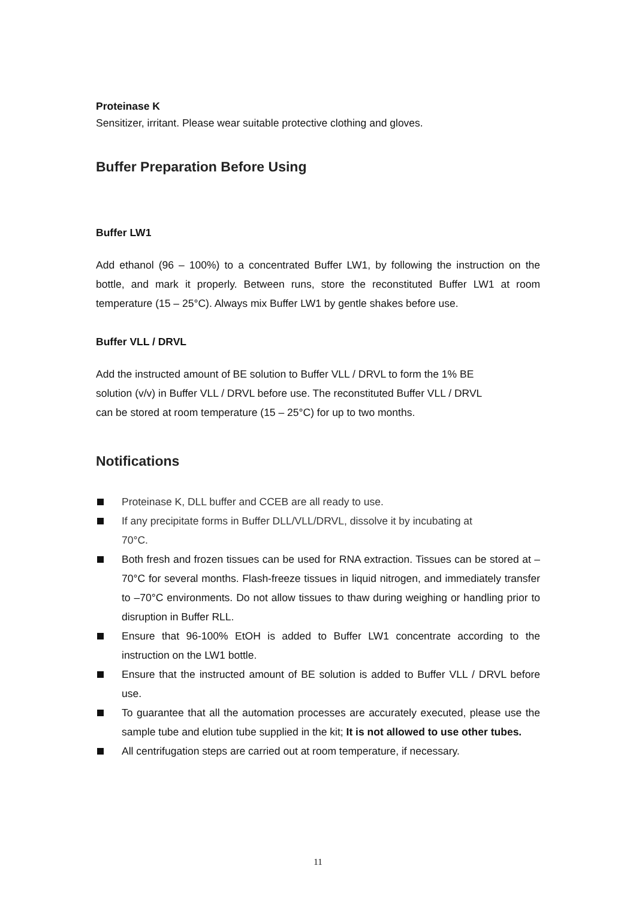Proteinase K
Sensitizer, irritant. Please wear suitable protective clothing and gloves.
Buffer Preparation Before Using
Buffer LW1
Add ethanol (96 – 100%) to a concentrated Buffer LW1, by following the instruction on the bottle, and mark it properly. Between runs, store the reconstituted Buffer LW1 at room temperature (15 – 25°C). Always mix Buffer LW1 by gentle shakes before use.
Buffer VLL / DRVL
Add the instructed amount of BE solution to Buffer VLL / DRVL to form the 1% BE
solution (v/v) in Buffer VLL / DRVL before use. The reconstituted Buffer VLL / DRVL
can be stored at room temperature (15 – 25°C) for up to two months.
Notifications
Proteinase K, DLL buffer and CCEB are all ready to use.
If any precipitate forms in Buffer DLL/VLL/DRVL, dissolve it by incubating at
70°C.
Both fresh and frozen tissues can be used for RNA extraction. Tissues can be stored at –70°C for several months. Flash-freeze tissues in liquid nitrogen, and immediately transfer to –70°C environments. Do not allow tissues to thaw during weighing or handling prior to disruption in Buffer RLL.
Ensure that 96-100% EtOH is added to Buffer LW1 concentrate according to the instruction on the LW1 bottle.
Ensure that the instructed amount of BE solution is added to Buffer VLL / DRVL before use.
To guarantee that all the automation processes are accurately executed, please use the sample tube and elution tube supplied in the kit; It is not allowed to use other tubes.
All centrifugation steps are carried out at room temperature, if necessary.
11